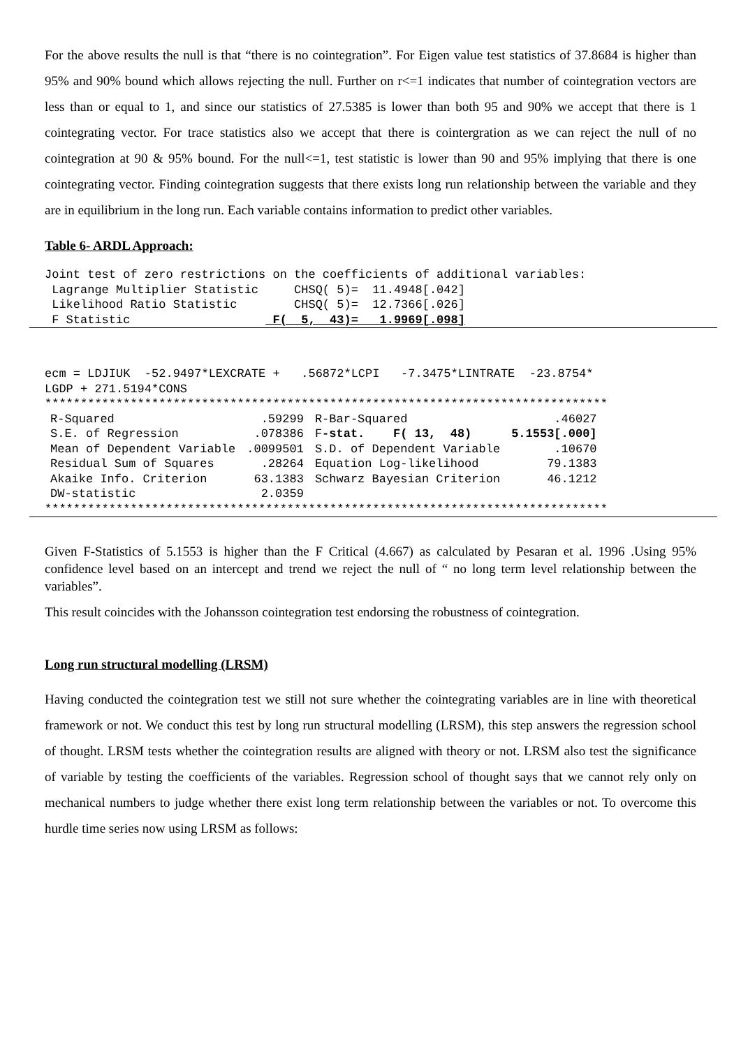For the above results the null is that “there is no cointegration”. For Eigen value test statistics of 37.8684 is higher than 95% and 90% bound which allows rejecting the null. Further on r<=1 indicates that number of cointegration vectors are less than or equal to 1, and since our statistics of 27.5385 is lower than both 95 and 90% we accept that there is 1 cointegrating vector. For trace statistics also we accept that there is cointergration as we can reject the null of no cointegration at 90 & 95% bound. For the null<=1, test statistic is lower than 90 and 95% implying that there is one cointegrating vector. Finding cointegration suggests that there exists long run relationship between the variable and they are in equilibrium in the long run. Each variable contains information to predict other variables.
Table 6- ARDL Approach:
Joint test of zero restrictions on the coefficients of additional variables:
 Lagrange Multiplier Statistic     CHSQ( 5)=  11.4948[.042]
 Likelihood Ratio Statistic        CHSQ( 5)=  12.7366[.026]
 F Statistic                    F(  5,  43)=   1.9969[.098]
ecm = LDJIUK  -52.9497*LEXCRATE +   .56872*LCPI   -7.3475*LINTRATE  -23.8754*
LGDP + 271.5194*CONS
*******************************************************************************
| R-Squared | .59299 | R-Bar-Squared | .46027 |
| S.E. of Regression | .078386 | F -stat. F( 13, 48) | 5.1553[.000] |
| Mean of Dependent Variable | .0099501 | S.D. of Dependent Variable | .10670 |
| Residual Sum of Squares | .28264 | Equation Log-likelihood | 79.1383 |
| Akaike Info. Criterion | 63.1383 | Schwarz Bayesian Criterion | 46.1212 |
| DW-statistic | 2.0359 | | |
*******************************************************************************
Given F-Statistics of 5.1553 is higher than the F Critical (4.667) as calculated by Pesaran et al. 1996 .Using 95% confidence level based on an intercept and trend we reject the null of “ no long term level relationship between the variables”.
This result coincides with the Johansson cointegration test endorsing the robustness of cointegration.
Long run structural modelling (LRSM)
Having conducted the cointegration test we still not sure whether the cointegrating variables are in line with theoretical framework or not. We conduct this test by long run structural modelling (LRSM), this step answers the regression school of thought. LRSM tests whether the cointegration results are aligned with theory or not. LRSM also test the significance of variable by testing the coefficients of the variables. Regression school of thought says that we cannot rely only on mechanical numbers to judge whether there exist long term relationship between the variables or not. To overcome this hurdle time series now using LRSM as follows: